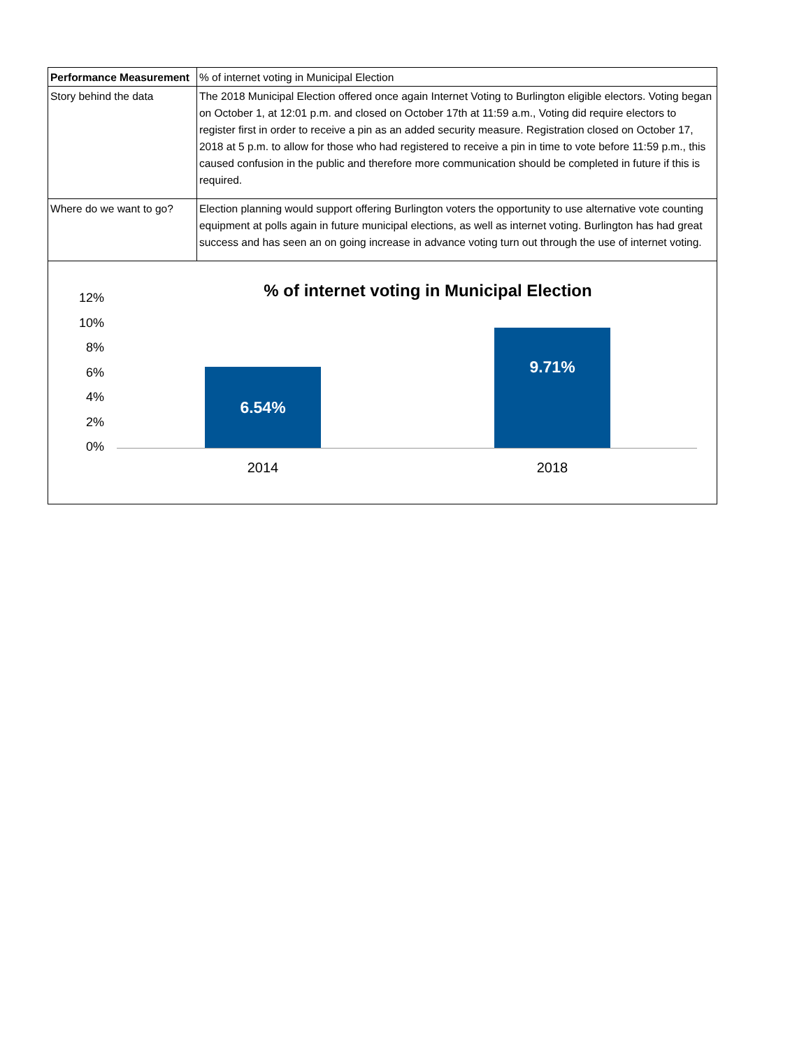| Performance Measurement | % of internet voting in Municipal Election |
| Story behind the data | The 2018 Municipal Election offered once again Internet Voting to Burlington eligible electors. Voting began on October 1, at 12:01 p.m. and closed on October 17th at 11:59 a.m., Voting did require electors to register first in order to receive a pin as an added security measure. Registration closed on October 17, 2018 at 5 p.m. to allow for those who had registered to receive a pin in time to vote before 11:59 p.m., this caused confusion in the public and therefore more communication should be completed in future if this is required. |
| Where do we want to go? | Election planning would support offering Burlington voters the opportunity to use alternative vote counting equipment at polls again in future municipal elections, as well as internet voting. Burlington has had great success and has seen an on going increase in advance voting turn out through the use of internet voting. |
% of internet voting in Municipal Election
12%
10%
8%
6%
4%
2%
0%
6.54%
9.71%
2014 2018